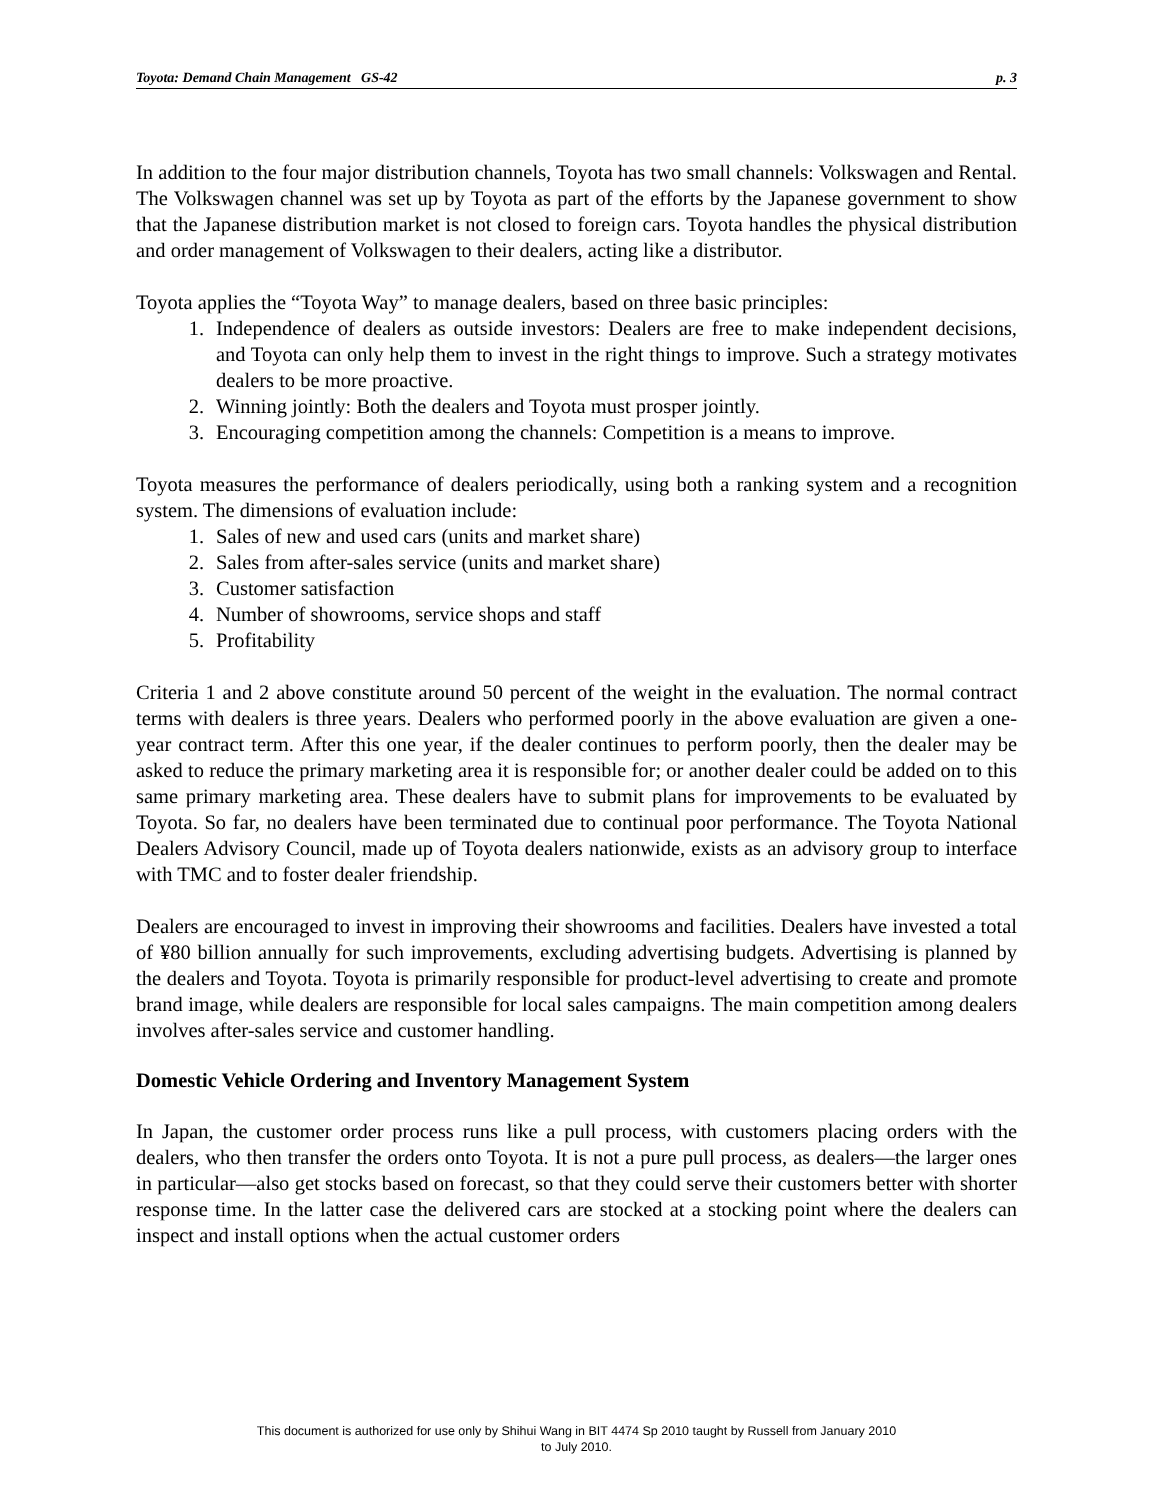Toyota: Demand Chain Management GS-42 p. 3
In addition to the four major distribution channels, Toyota has two small channels: Volkswagen and Rental. The Volkswagen channel was set up by Toyota as part of the efforts by the Japanese government to show that the Japanese distribution market is not closed to foreign cars. Toyota handles the physical distribution and order management of Volkswagen to their dealers, acting like a distributor.
Toyota applies the “Toyota Way” to manage dealers, based on three basic principles:
1. Independence of dealers as outside investors: Dealers are free to make independent decisions, and Toyota can only help them to invest in the right things to improve. Such a strategy motivates dealers to be more proactive.
2. Winning jointly: Both the dealers and Toyota must prosper jointly.
3. Encouraging competition among the channels: Competition is a means to improve.
Toyota measures the performance of dealers periodically, using both a ranking system and a recognition system. The dimensions of evaluation include:
1. Sales of new and used cars (units and market share)
2. Sales from after-sales service (units and market share)
3. Customer satisfaction
4. Number of showrooms, service shops and staff
5. Profitability
Criteria 1 and 2 above constitute around 50 percent of the weight in the evaluation. The normal contract terms with dealers is three years. Dealers who performed poorly in the above evaluation are given a one-year contract term. After this one year, if the dealer continues to perform poorly, then the dealer may be asked to reduce the primary marketing area it is responsible for; or another dealer could be added on to this same primary marketing area. These dealers have to submit plans for improvements to be evaluated by Toyota. So far, no dealers have been terminated due to continual poor performance. The Toyota National Dealers Advisory Council, made up of Toyota dealers nationwide, exists as an advisory group to interface with TMC and to foster dealer friendship.
Dealers are encouraged to invest in improving their showrooms and facilities. Dealers have invested a total of ¥80 billion annually for such improvements, excluding advertising budgets. Advertising is planned by the dealers and Toyota. Toyota is primarily responsible for product-level advertising to create and promote brand image, while dealers are responsible for local sales campaigns. The main competition among dealers involves after-sales service and customer handling.
Domestic Vehicle Ordering and Inventory Management System
In Japan, the customer order process runs like a pull process, with customers placing orders with the dealers, who then transfer the orders onto Toyota. It is not a pure pull process, as dealers—the larger ones in particular—also get stocks based on forecast, so that they could serve their customers better with shorter response time. In the latter case the delivered cars are stocked at a stocking point where the dealers can inspect and install options when the actual customer orders
This document is authorized for use only by Shihui Wang in BIT 4474 Sp 2010 taught by Russell from January 2010
to July 2010.